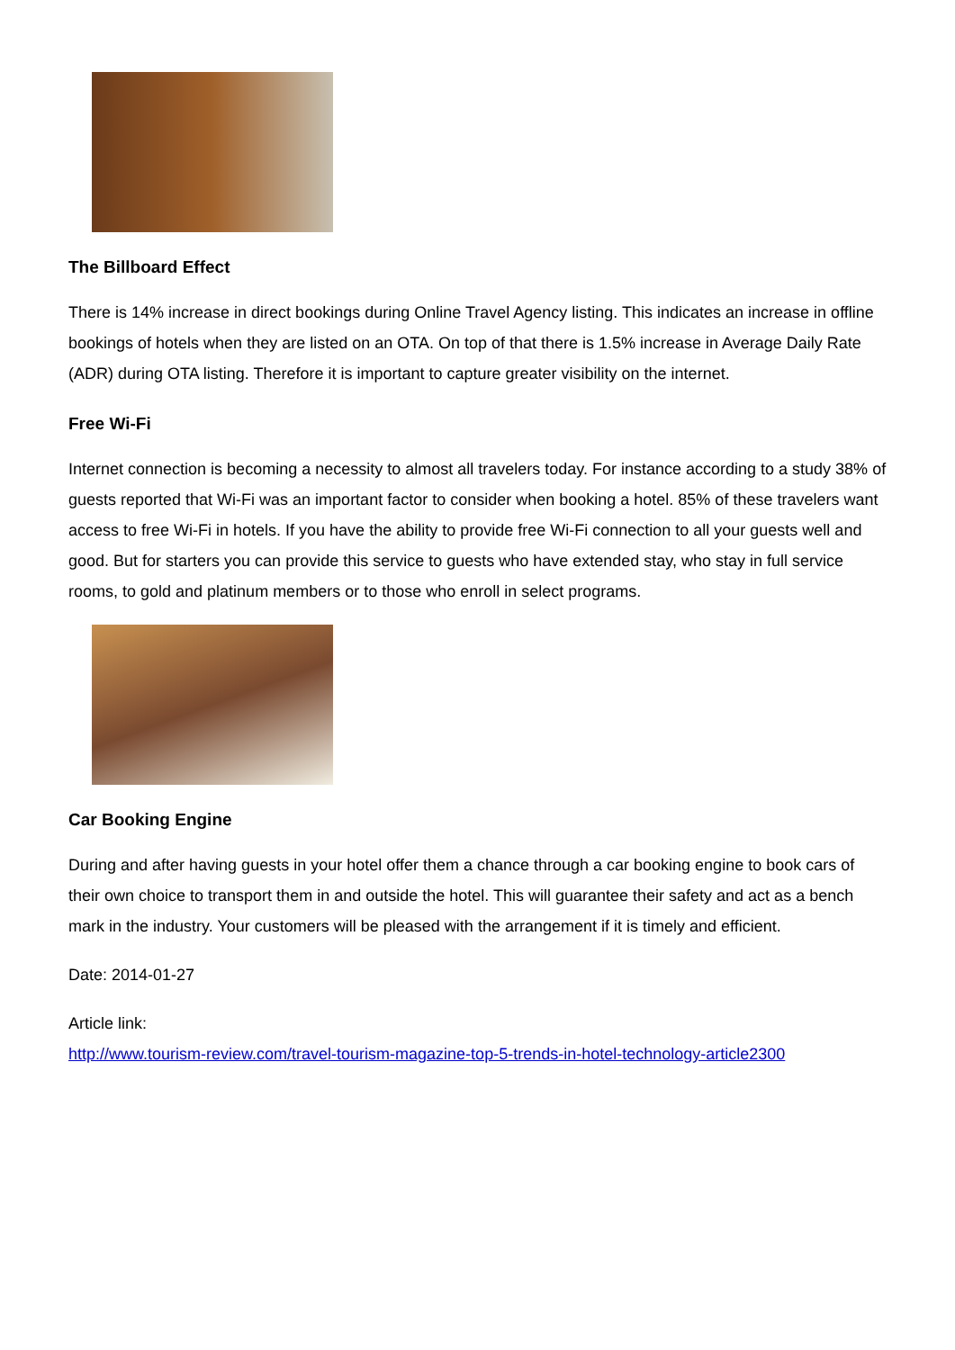The Billboard Effect
There is 14% increase in direct bookings during Online Travel Agency listing. This indicates an increase in offline bookings of hotels when they are listed on an OTA. On top of that there is 1.5% increase in Average Daily Rate (ADR) during OTA listing. Therefore it is important to capture greater visibility on the internet.
Free Wi-Fi
Internet connection is becoming a necessity to almost all travelers today. For instance according to a study 38% of guests reported that Wi-Fi was an important factor to consider when booking a hotel. 85% of these travelers want access to free Wi-Fi in hotels. If you have the ability to provide free Wi-Fi connection to all your guests well and good. But for starters you can provide this service to guests who have extended stay, who stay in full service rooms, to gold and platinum members or to those who enroll in select programs.
Car Booking Engine
During and after having guests in your hotel offer them a chance through a car booking engine to book cars of their own choice to transport them in and outside the hotel. This will guarantee their safety and act as a bench mark in the industry. Your customers will be pleased with the arrangement if it is timely and efficient.
Date: 2014-01-27
Article link:
http://www.tourism-review.com/travel-tourism-magazine-top-5-trends-in-hotel-technology-article2300